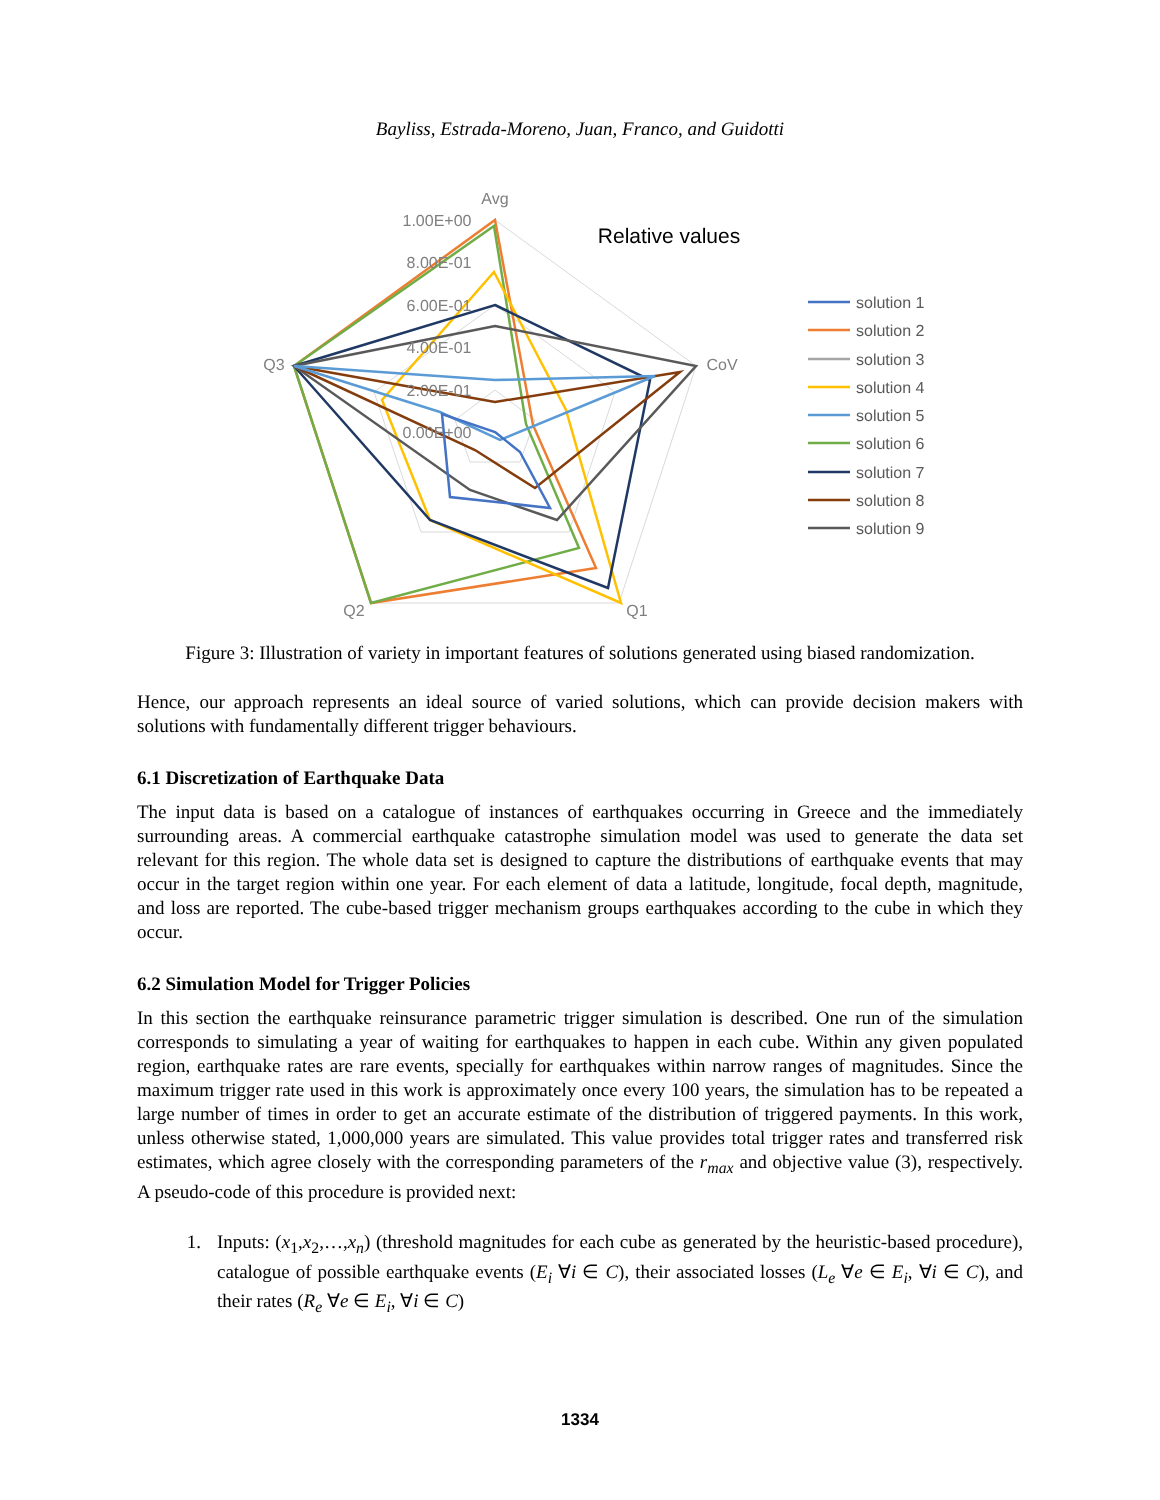Bayliss, Estrada-Moreno, Juan, Franco, and Guidotti
Avg
CoV
Q1
Q2
Q3
1.00E+00
8.00E-01
6.00E-01
4.00E-01
2.00E-01
0.00E+00
Relative values
solution 1
solution 2
solution 3
solution 4
solution 5
solution 6
solution 7
solution 8
solution 9
Figure 3: Illustration of variety in important features of solutions generated using biased randomization.
Hence, our approach represents an ideal source of varied solutions, which can provide decision makers with solutions with fundamentally different trigger behaviours.
6.1 Discretization of Earthquake Data
The input data is based on a catalogue of instances of earthquakes occurring in Greece and the immediately surrounding areas. A commercial earthquake catastrophe simulation model was used to generate the data set relevant for this region. The whole data set is designed to capture the distributions of earthquake events that may occur in the target region within one year. For each element of data a latitude, longitude, focal depth, magnitude, and loss are reported. The cube-based trigger mechanism groups earthquakes according to the cube in which they occur.
6.2 Simulation Model for Trigger Policies
In this section the earthquake reinsurance parametric trigger simulation is described. One run of the simulation corresponds to simulating a year of waiting for earthquakes to happen in each cube. Within any given populated region, earthquake rates are rare events, specially for earthquakes within narrow ranges of magnitudes. Since the maximum trigger rate used in this work is approximately once every 100 years, the simulation has to be repeated a large number of times in order to get an accurate estimate of the distribution of triggered payments. In this work, unless otherwise stated, 1,000,000 years are simulated. This value provides total trigger rates and transferred risk estimates, which agree closely with the corresponding parameters of the r<sub>max</sub> and objective value (3), respectively. A pseudo-code of this procedure is provided next:
1. Inputs: (x<sub>1</sub>,x<sub>2</sub>,…,x<sub>n</sub>) (threshold magnitudes for each cube as generated by the heuristic-based procedure), catalogue of possible earthquake events (E<sub>i</sub> ∀i ∈ C), their associated losses (L<sub>e</sub> ∀e ∈ E<sub>i</sub>, ∀i ∈ C), and their rates (R<sub>e</sub> ∀e ∈ E<sub>i</sub>, ∀i ∈ C)
1334